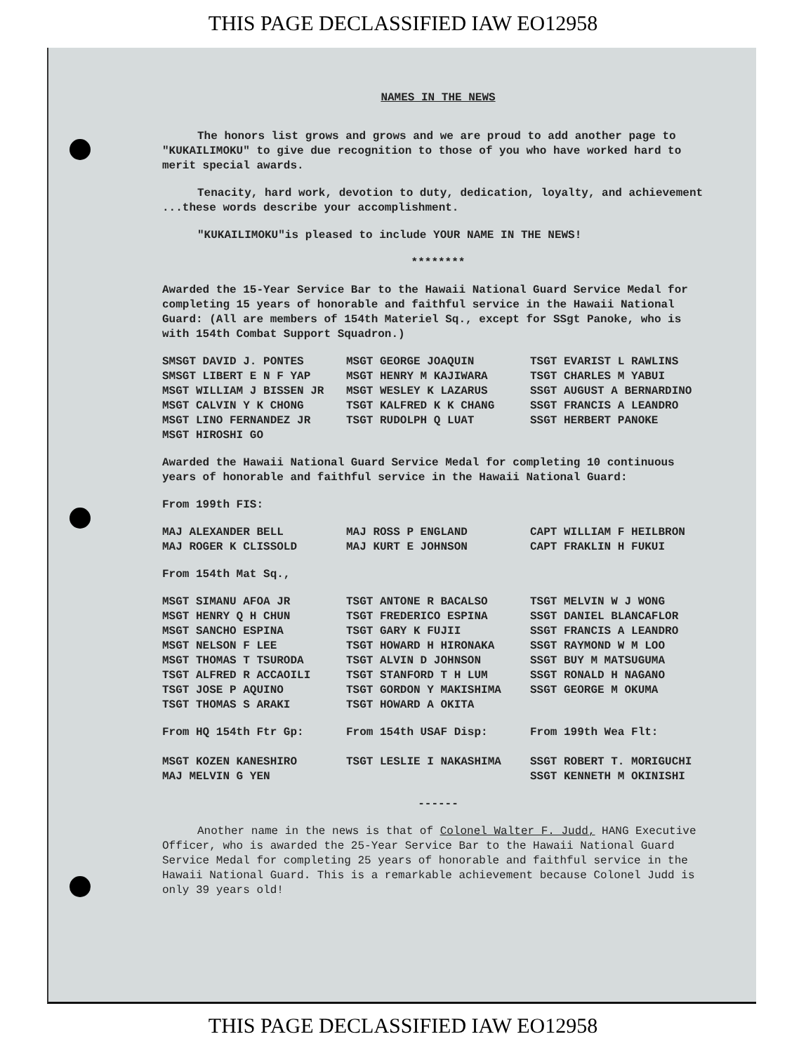THIS PAGE DECLASSIFIED IAW EO12958
NAMES IN THE NEWS
The honors list grows and grows and we are proud to add another page to "KUKAILIMOKU" to give due recognition to those of you who have worked hard to merit special awards.
Tenacity, hard work, devotion to duty, dedication, loyalty, and achievement ...these words describe your accomplishment.
"KUKAILIMOKU"is pleased to include YOUR NAME IN THE NEWS!
********
Awarded the 15-Year Service Bar to the Hawaii National Guard Service Medal for completing 15 years of honorable and faithful service in the Hawaii National Guard: (All are members of 154th Materiel Sq., except for SSgt Panoke, who is with 154th Combat Support Squadron.)
| SMSGT DAVID J. PONTES | MSGT GEORGE JOAQUIN | TSGT EVARIST L RAWLINS |
| SMSGT LIBERT E N F YAP | MSGT HENRY M KAJIWARA | TSGT CHARLES M YABUI |
| MSGT WILLIAM J BISSEN JR | MSGT WESLEY K LAZARUS | SSGT AUGUST A BERNARDINO |
| MSGT CALVIN Y K CHONG | TSGT KALFRED K K CHANG | SSGT FRANCIS A LEANDRO |
| MSGT LINO FERNANDEZ JR | TSGT RUDOLPH Q LUAT | SSGT HERBERT PANOKE |
| MSGT HIROSHI GO | | |
Awarded the Hawaii National Guard Service Medal for completing 10 continuous years of honorable and faithful service in the Hawaii National Guard:
From 199th FIS:
| MAJ ALEXANDER BELL | MAJ ROSS P ENGLAND | CAPT WILLIAM F HEILBRON |
| MAJ ROGER K CLISSOLD | MAJ KURT E JOHNSON | CAPT FRAKLIN H FUKUI |
From 154th Mat Sq.,
| MSGT SIMANU AFOA JR | TSGT ANTONE R BACALSO | TSGT MELVIN W J WONG |
| MSGT HENRY Q H CHUN | TSGT FREDERICO ESPINA | SSGT DANIEL BLANCAFLOR |
| MSGT SANCHO ESPINA | TSGT GARY K FUJII | SSGT FRANCIS A LEANDRO |
| MSGT NELSON F LEE | TSGT HOWARD H HIRONAKA | SSGT RAYMOND W M LOO |
| MSGT THOMAS T TSURODA | TSGT ALVIN D JOHNSON | SSGT BUY M MATSUGUMA |
| TSGT ALFRED R ACCAOILI | TSGT STANFORD T H LUM | SSGT RONALD H NAGANO |
| TSGT JOSE P AQUINO | TSGT GORDON Y MAKISHIMA | SSGT GEORGE M OKUMA |
| TSGT THOMAS S ARAKI | TSGT HOWARD A OKITA | |
| From HQ 154th Ftr Gp: | From 154th USAF Disp: | From 199th Wea Flt: |
| MSGT KOZEN KANESHIRO | TSGT LESLIE I NAKASHIMA | SSGT ROBERT T. MORIGUCHI |
| MAJ MELVIN G YEN | | SSGT KENNETH M OKINISHI |
------
Another name in the news is that of Colonel Walter F. Judd, HANG Executive Officer, who is awarded the 25-Year Service Bar to the Hawaii National Guard Service Medal for completing 25 years of honorable and faithful service in the Hawaii National Guard. This is a remarkable achievement because Colonel Judd is only 39 years old!
THIS PAGE DECLASSIFIED IAW EO12958